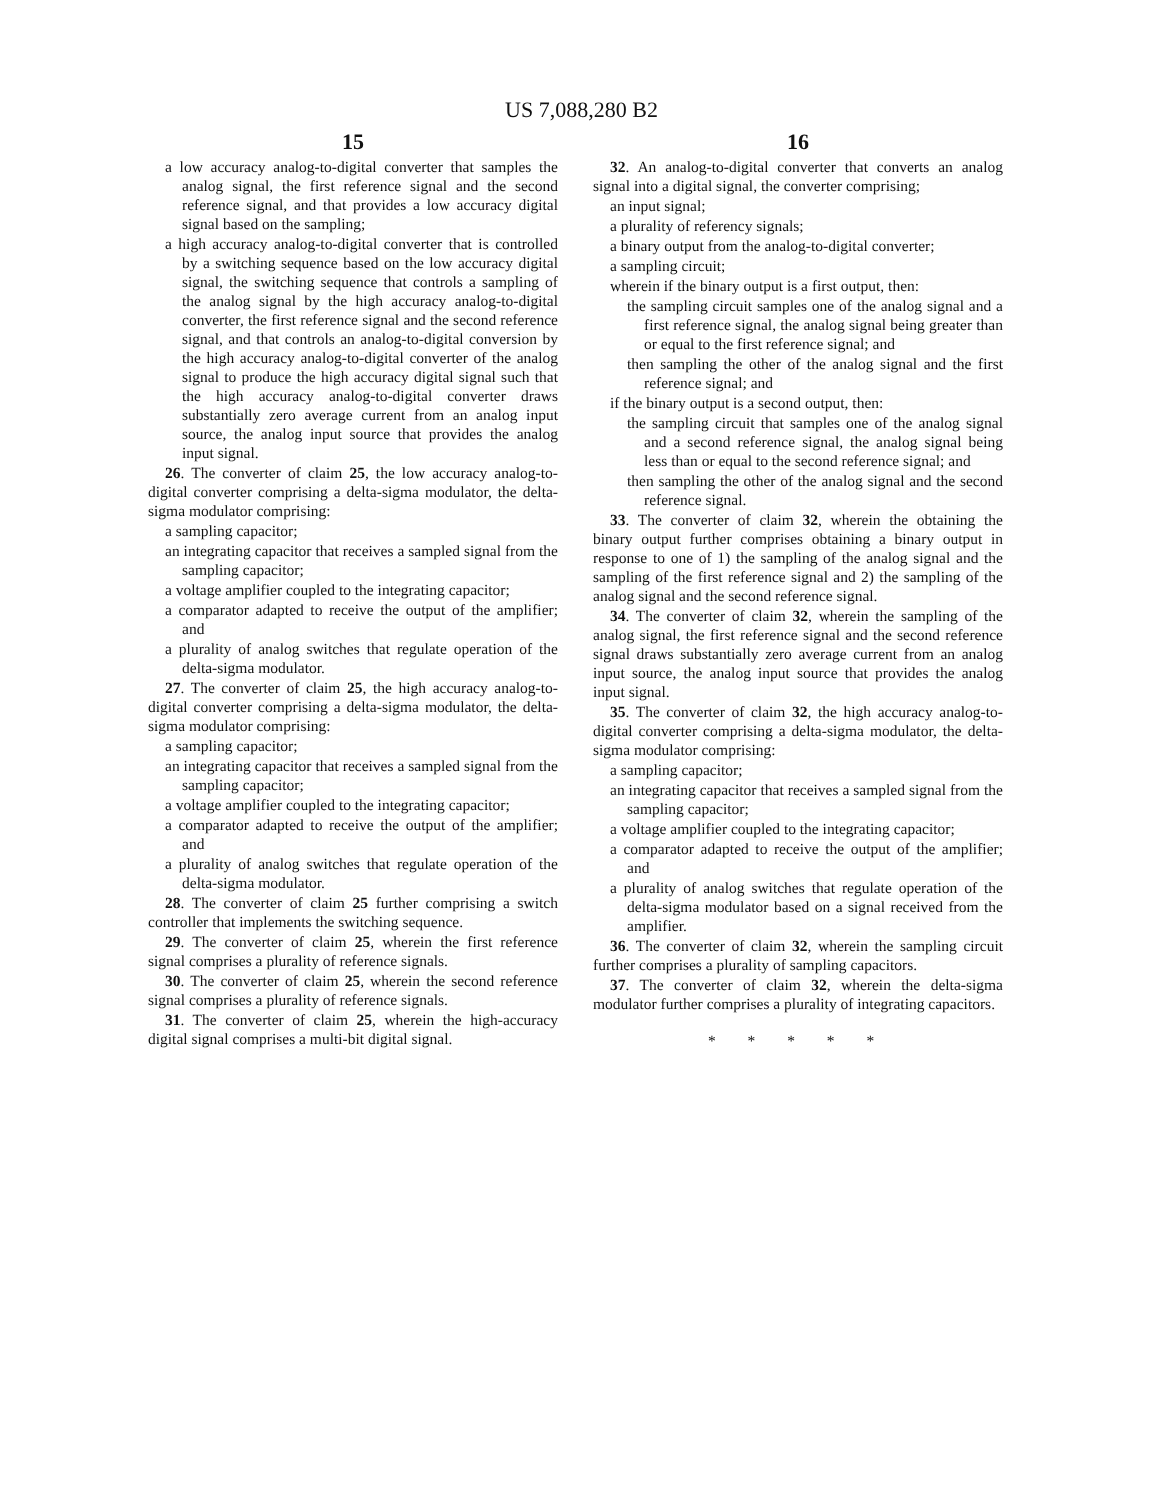US 7,088,280 B2
15
a low accuracy analog-to-digital converter that samples the analog signal, the first reference signal and the second reference signal, and that provides a low accuracy digital signal based on the sampling;
a high accuracy analog-to-digital converter that is controlled by a switching sequence based on the low accuracy digital signal, the switching sequence that controls a sampling of the analog signal by the high accuracy analog-to-digital converter, the first reference signal and the second reference signal, and that controls an analog-to-digital conversion by the high accuracy analog-to-digital converter of the analog signal to produce the high accuracy digital signal such that the high accuracy analog-to-digital converter draws substantially zero average current from an analog input source, the analog input source that provides the analog input signal.
26. The converter of claim 25, the low accuracy analog-to-digital converter comprising a delta-sigma modulator, the delta-sigma modulator comprising:
a sampling capacitor;
an integrating capacitor that receives a sampled signal from the sampling capacitor;
a voltage amplifier coupled to the integrating capacitor;
a comparator adapted to receive the output of the amplifier; and
a plurality of analog switches that regulate operation of the delta-sigma modulator.
27. The converter of claim 25, the high accuracy analog-to-digital converter comprising a delta-sigma modulator, the delta-sigma modulator comprising:
a sampling capacitor;
an integrating capacitor that receives a sampled signal from the sampling capacitor;
a voltage amplifier coupled to the integrating capacitor;
a comparator adapted to receive the output of the amplifier; and
a plurality of analog switches that regulate operation of the delta-sigma modulator.
28. The converter of claim 25 further comprising a switch controller that implements the switching sequence.
29. The converter of claim 25, wherein the first reference signal comprises a plurality of reference signals.
30. The converter of claim 25, wherein the second reference signal comprises a plurality of reference signals.
31. The converter of claim 25, wherein the high-accuracy digital signal comprises a multi-bit digital signal.
16
32. An analog-to-digital converter that converts an analog signal into a digital signal, the converter comprising;
an input signal;
a plurality of referency signals;
a binary output from the analog-to-digital converter;
a sampling circuit;
wherein if the binary output is a first output, then:
the sampling circuit samples one of the analog signal and a first reference signal, the analog signal being greater than or equal to the first reference signal; and
then sampling the other of the analog signal and the first reference signal; and
if the binary output is a second output, then:
the sampling circuit that samples one of the analog signal and a second reference signal, the analog signal being less than or equal to the second reference signal; and
then sampling the other of the analog signal and the second reference signal.
33. The converter of claim 32, wherein the obtaining the binary output further comprises obtaining a binary output in response to one of 1) the sampling of the analog signal and the sampling of the first reference signal and 2) the sampling of the analog signal and the second reference signal.
34. The converter of claim 32, wherein the sampling of the analog signal, the first reference signal and the second reference signal draws substantially zero average current from an analog input source, the analog input source that provides the analog input signal.
35. The converter of claim 32, the high accuracy analog-to-digital converter comprising a delta-sigma modulator, the delta-sigma modulator comprising:
a sampling capacitor;
an integrating capacitor that receives a sampled signal from the sampling capacitor;
a voltage amplifier coupled to the integrating capacitor;
a comparator adapted to receive the output of the amplifier; and
a plurality of analog switches that regulate operation of the delta-sigma modulator based on a signal received from the amplifier.
36. The converter of claim 32, wherein the sampling circuit further comprises a plurality of sampling capacitors.
37. The converter of claim 32, wherein the delta-sigma modulator further comprises a plurality of integrating capacitors.
* * * * *